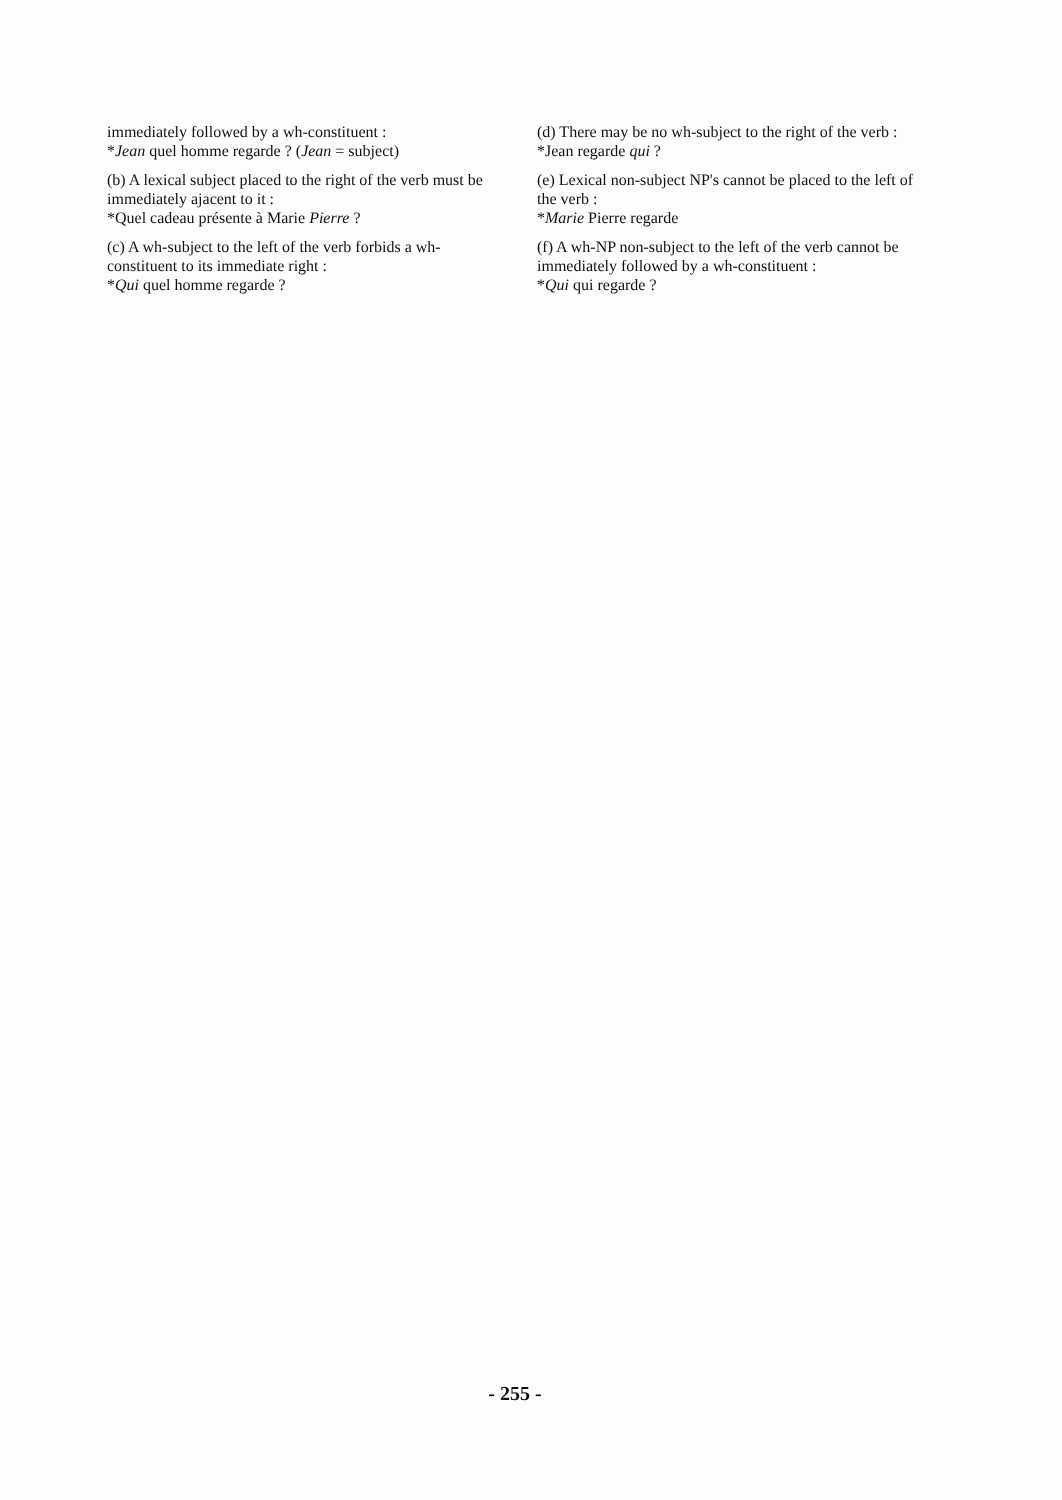immediately followed by a wh-constituent :
*Jean quel homme regarde ? (Jean = subject)
(b) A lexical subject placed to the right of the verb must be immediately ajacent to it :
*Quel cadeau présente à Marie Pierre ?
(c) A wh-subject to the left of the verb forbids a wh-constituent to its immediate right :
*Qui quel homme regarde ?
(d) There may be no wh-subject to the right of the verb :
*Jean regarde qui ?
(e) Lexical non-subject NP's cannot be placed to the left of the verb :
*Marie Pierre regarde
(f) A wh-NP non-subject to the left of the verb cannot be immediately followed by a wh-constituent :
*Qui qui regarde ?
- 255 -